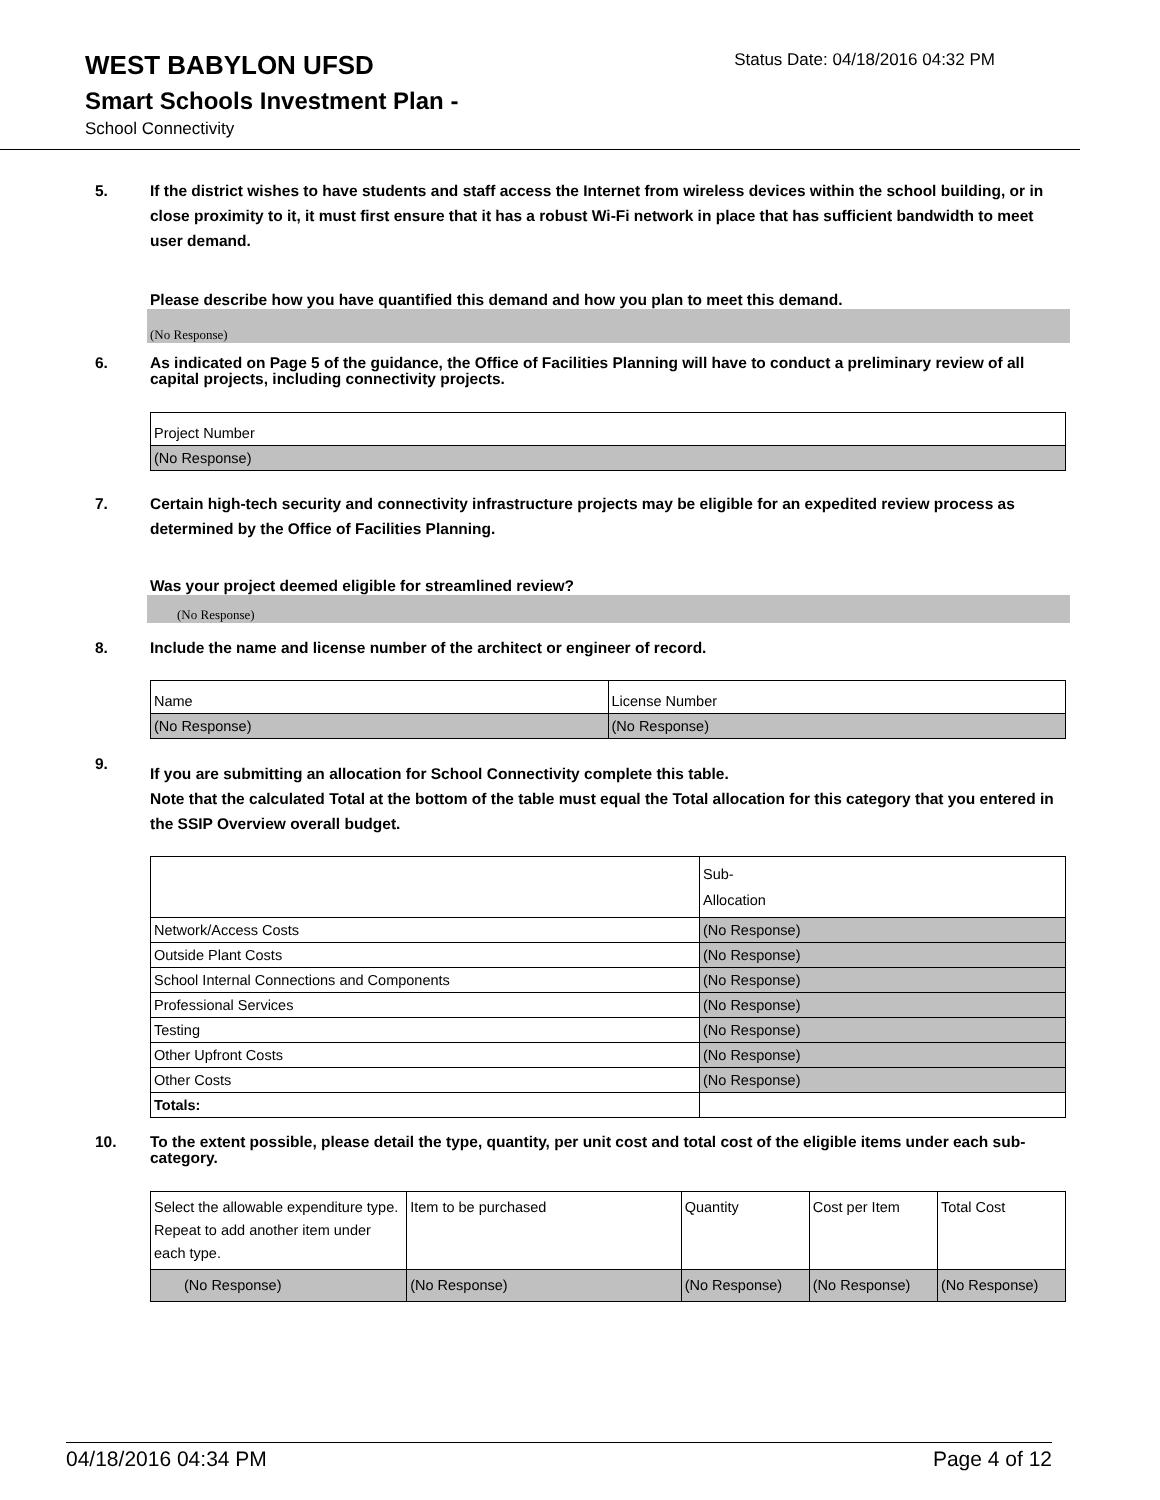WEST BABYLON UFSD
Status Date: 04/18/2016 04:32 PM
Smart Schools Investment Plan -
School Connectivity
5. If the district wishes to have students and staff access the Internet from wireless devices within the school building, or in close proximity to it, it must first ensure that it has a robust Wi-Fi network in place that has sufficient bandwidth to meet user demand.
Please describe how you have quantified this demand and how you plan to meet this demand.
(No Response)
6. As indicated on Page 5 of the guidance, the Office of Facilities Planning will have to conduct a preliminary review of all capital projects, including connectivity projects.
| Project Number |
| (No Response) |
7. Certain high-tech security and connectivity infrastructure projects may be eligible for an expedited review process as determined by the Office of Facilities Planning.
Was your project deemed eligible for streamlined review?
(No Response)
8. Include the name and license number of the architect or engineer of record.
| Name | License Number |
| (No Response) | (No Response) |
9. If you are submitting an allocation for School Connectivity complete this table.
Note that the calculated Total at the bottom of the table must equal the Total allocation for this category that you entered in the SSIP Overview overall budget.
| | Sub- Allocation |
| Network/Access Costs | (No Response) |
| Outside Plant Costs | (No Response) |
| School Internal Connections and Components | (No Response) |
| Professional Services | (No Response) |
| Testing | (No Response) |
| Other Upfront Costs | (No Response) |
| Other Costs | (No Response) |
| Totals: | |
10. To the extent possible, please detail the type, quantity, per unit cost and total cost of the eligible items under each sub-category.
| Select the allowable expenditure type. Repeat to add another item under each type. | Item to be purchased | Quantity | Cost per Item | Total Cost |
| (No Response) | (No Response) | (No Response) | (No Response) | (No Response) |
04/18/2016 04:34 PM Page 4 of 12